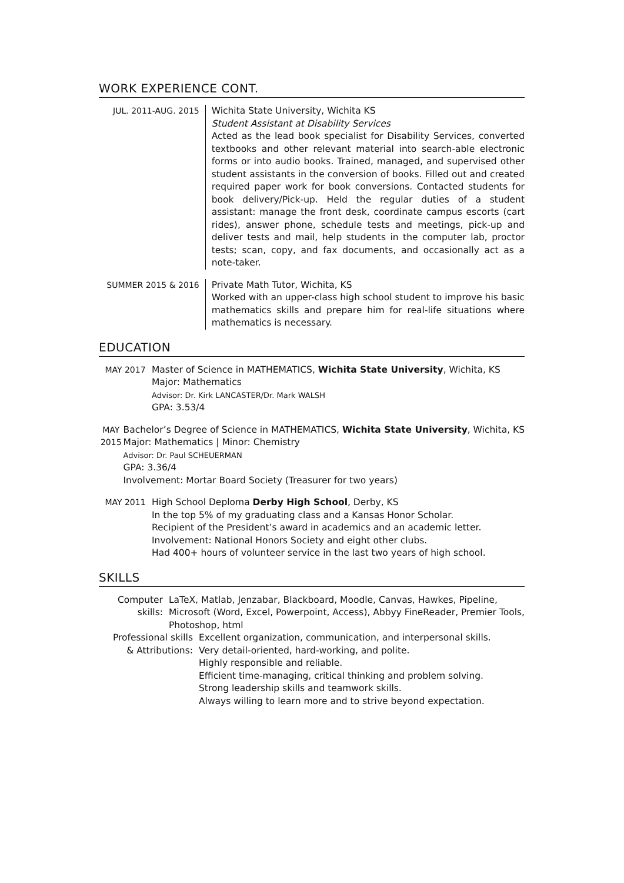WORK EXPERIENCE CONT.
JUL. 2011-AUG. 2015 Wichita State University, Wichita KS
Student Assistant at Disability Services
Acted as the lead book specialist for Disability Services, converted textbooks and other relevant material into search-able electronic forms or into audio books. Trained, managed, and supervised other student assistants in the conversion of books. Filled out and created required paper work for book conversions. Contacted students for book delivery/Pick-up. Held the regular duties of a student assistant: manage the front desk, coordinate campus escorts (cart rides), answer phone, schedule tests and meetings, pick-up and deliver tests and mail, help students in the computer lab, proctor tests; scan, copy, and fax documents, and occasionally act as a note-taker.
SUMMER 2015 & 2016 Private Math Tutor, Wichita, KS
Worked with an upper-class high school student to improve his basic mathematics skills and prepare him for real-life situations where mathematics is necessary.
EDUCATION
MAY 2017 Master of Science in MATHEMATICS, Wichita State University, Wichita, KS
Major: Mathematics
Advisor: Dr. Kirk LANCASTER/Dr. Mark WALSH
GPA: 3.53/4
MAY 2015 Bachelor’s Degree of Science in MATHEMATICS, Wichita State University, Wichita, KS
Major: Mathematics | Minor: Chemistry
Advisor: Dr. Paul SCHEUERMAN
GPA: 3.36/4
Involvement: Mortar Board Society (Treasurer for two years)
MAY 2011 High School Deploma Derby High School, Derby, KS
In the top 5% of my graduating class and a Kansas Honor Scholar.
Recipient of the President’s award in academics and an academic letter.
Involvement: National Honors Society and eight other clubs.
Had 400+ hours of volunteer service in the last two years of high school.
SKILLS
Computer skills: LaTeX, Matlab, Jenzabar, Blackboard, Moodle, Canvas, Hawkes, Pipeline,
Microsoft (Word, Excel, Powerpoint, Access), Abbyy FineReader, Premier Tools,
Photoshop, html
Professional skills
& Attributions:
Excellent organization, communication, and interpersonal skills.
Very detail-oriented, hard-working, and polite.
Highly responsible and reliable.
Efficient time-managing, critical thinking and problem solving.
Strong leadership skills and teamwork skills.
Always willing to learn more and to strive beyond expectation.